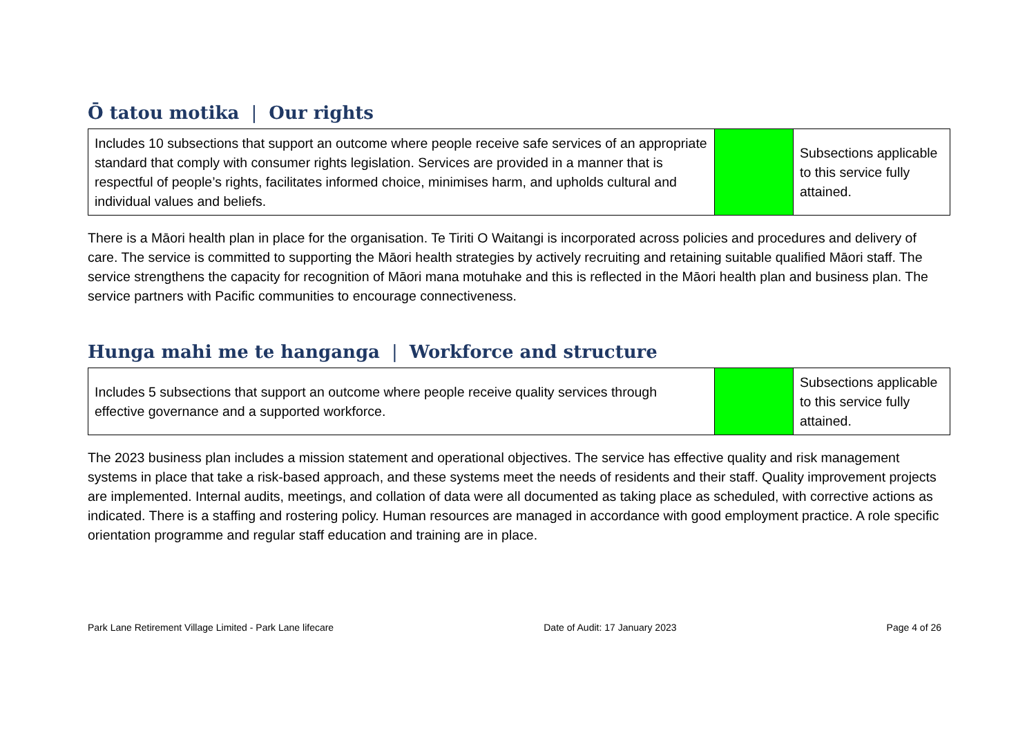Ō tatou motika | Our rights
| Includes 10 subsections that support an outcome where people receive safe services of an appropriate standard that comply with consumer rights legislation. Services are provided in a manner that is respectful of people’s rights, facilitates informed choice, minimises harm, and upholds cultural and individual values and beliefs. | | Subsections applicable to this service fully attained. |
There is a Māori health plan in place for the organisation. Te Tiriti O Waitangi is incorporated across policies and procedures and delivery of care. The service is committed to supporting the Māori health strategies by actively recruiting and retaining suitable qualified Māori staff. The service strengthens the capacity for recognition of Māori mana motuhake and this is reflected in the Māori health plan and business plan. The service partners with Pacific communities to encourage connectiveness.
Hunga mahi me te hanganga | Workforce and structure
| Includes 5 subsections that support an outcome where people receive quality services through effective governance and a supported workforce. | | Subsections applicable to this service fully attained. |
The 2023 business plan includes a mission statement and operational objectives. The service has effective quality and risk management systems in place that take a risk-based approach, and these systems meet the needs of residents and their staff. Quality improvement projects are implemented. Internal audits, meetings, and collation of data were all documented as taking place as scheduled, with corrective actions as indicated. There is a staffing and rostering policy. Human resources are managed in accordance with good employment practice. A role specific orientation programme and regular staff education and training are in place.
Park Lane Retirement Village Limited - Park Lane lifecare Date of Audit: 17 January 2023 Page 4 of 26